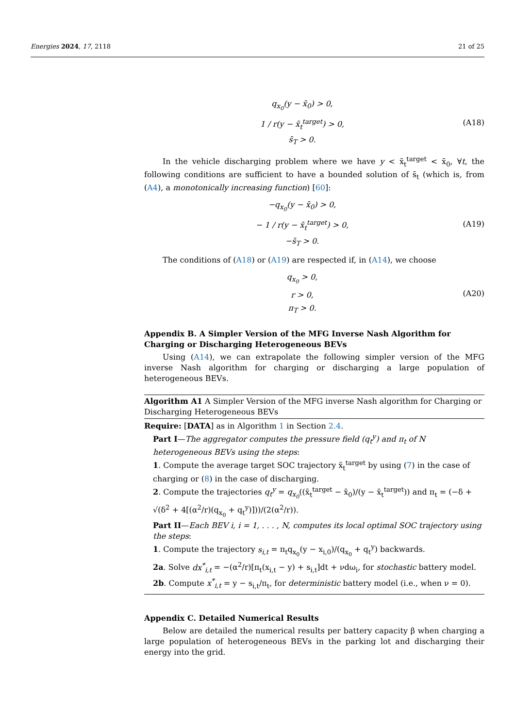Energies 2024, 17, 2118 21 of 25
q<sub>x<sub>0</sub></sub>(y − x̄<sub>0</sub>) > 0,
1 / r(y − x̄<sub>t</sub><sup>target</sup>) > 0,
s̄<sub>T</sub> > 0.
(A18)
In the vehicle discharging problem where we have y < x̄<sub>t</sub><sup>target</sup> < x̄<sub>0</sub>, ∀t, the following conditions are sufficient to have a bounded solution of s̄<sub>t</sub> (which is, from (A4), a monotonically increasing function) [60]:
−q<sub>x<sub>0</sub></sub>(y − x̄<sub>0</sub>) > 0,
− 1 / r(y − x̄<sub>t</sub><sup>target</sup>) > 0,
−s̄<sub>T</sub> > 0.
(A19)
The conditions of (A18) or (A19) are respected if, in (A14), we choose
q<sub>x<sub>0</sub></sub> > 0,
r > 0,
π<sub>T</sub> > 0.
(A20)
Appendix B. A Simpler Version of the MFG Inverse Nash Algorithm for Charging or Discharging Heterogeneous BEVs
Using (A14), we can extrapolate the following simpler version of the MFG inverse Nash algorithm for charging or discharging a large population of heterogeneous BEVs.
Algorithm A1 A Simpler Version of the MFG inverse Nash algorithm for Charging or Discharging Heterogeneous BEVs
Require: [DATA] as in Algorithm 1 in Section 2.4.
Part I—The aggregator computes the pressure field (q<sub>t</sub><sup>y</sup>) and π<sub>t</sub> of N heterogeneous BEVs using the steps:
1. Compute the average target SOC trajectory x̄<sub>t</sub><sup>target</sup> by using (7) in the case of charging or (8) in the case of discharging.
2. Compute the trajectories q<sub>t</sub><sup>y</sup> = q<sub>x<sub>0</sub></sub>((x̄<sub>t</sub><sup>target</sup> − x̄<sub>0</sub>)/(y − x̄<sub>t</sub><sup>target</sup>)) and π<sub>t</sub> = (−δ + √(δ<sup>2</sup> + 4[(α<sup>2</sup>/r)(q<sub>x<sub>0</sub></sub> + q<sub>t</sub><sup>y</sup>)]))/(2(α<sup>2</sup>/r)).
Part II—Each BEV i, i = 1, . . . , N, computes its local optimal SOC trajectory using the steps:
1. Compute the trajectory s<sub>i,t</sub> = π<sub>t</sub>q<sub>x<sub>0</sub></sub>(y − x<sub>i,0</sub>)/(q<sub>x<sub>0</sub></sub> + q<sub>t</sub><sup>y</sup>) backwards.
2a. Solve dx<sup>*</sup><sub>i,t</sub> = −(α<sup>2</sup>/r)[π<sub>t</sub>(x<sub>i,t</sub> − y) + s<sub>i,t</sub>]dt + νdω<sub>i</sub>, for stochastic battery model.
2b. Compute x<sup>*</sup><sub>i,t</sub> = y − s<sub>i,t</sub>/π<sub>t</sub>, for deterministic battery model (i.e., when ν = 0).
Appendix C. Detailed Numerical Results
Below are detailed the numerical results per battery capacity β when charging a large population of heterogeneous BEVs in the parking lot and discharging their energy into the grid.